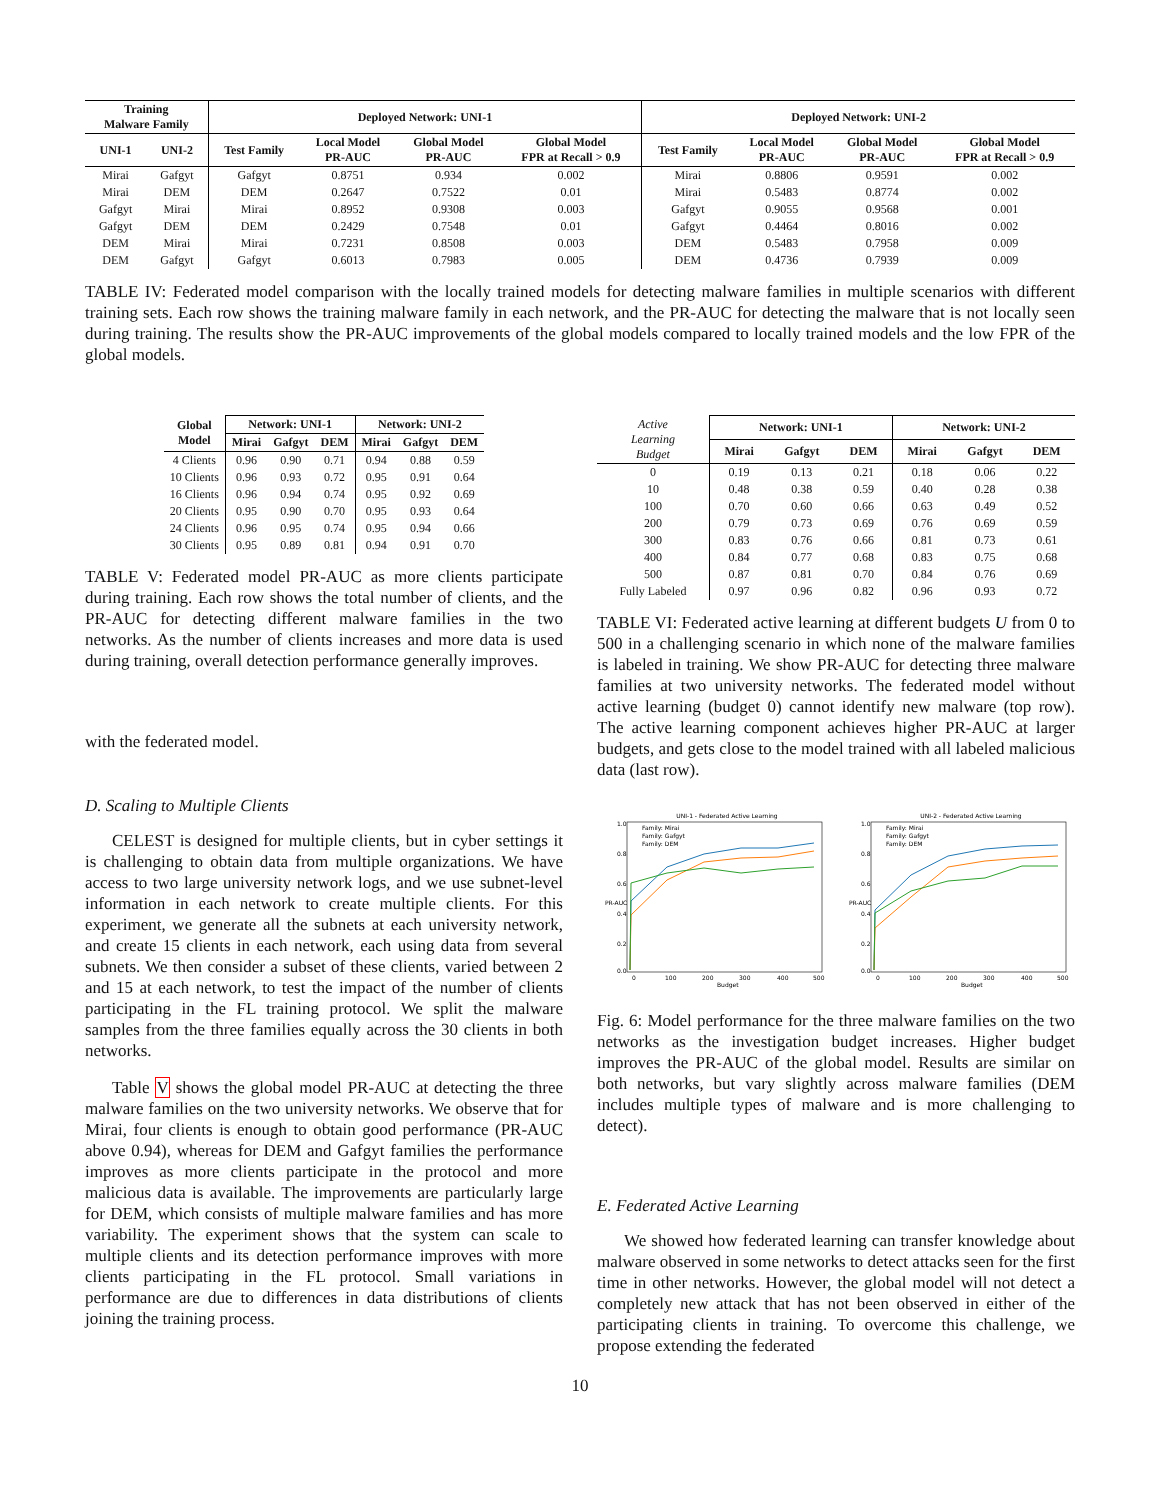| Training Malware Family | | Deployed Network: UNI-1 | | | | Deployed Network: UNI-2 | | | |
| --- | --- | --- | --- | --- | --- | --- | --- | --- | --- |
| UNI-1 | UNI-2 | Test Family | Local Model PR-AUC | Global Model PR-AUC | Global Model FPR at Recall > 0.9 | Test Family | Local Model PR-AUC | Global Model PR-AUC | Global Model FPR at Recall > 0.9 |
| Mirai | Gafgyt | Gafgyt | 0.8751 | 0.934 | 0.002 | Mirai | 0.8806 | 0.9591 | 0.002 |
| Mirai | DEM | DEM | 0.2647 | 0.7522 | 0.01 | Mirai | 0.5483 | 0.8774 | 0.002 |
| Gafgyt | Mirai | Mirai | 0.8952 | 0.9308 | 0.003 | Gafgyt | 0.9055 | 0.9568 | 0.001 |
| Gafgyt | DEM | DEM | 0.2429 | 0.7548 | 0.01 | Gafgyt | 0.4464 | 0.8016 | 0.002 |
| DEM | Mirai | Mirai | 0.7231 | 0.8508 | 0.003 | DEM | 0.5483 | 0.7958 | 0.009 |
| DEM | Gafgyt | Gafgyt | 0.6013 | 0.7983 | 0.005 | DEM | 0.4736 | 0.7939 | 0.009 |
TABLE IV: Federated model comparison with the locally trained models for detecting malware families in multiple scenarios with different training sets. Each row shows the training malware family in each network, and the PR-AUC for detecting the malware that is not locally seen during training. The results show the PR-AUC improvements of the global models compared to locally trained models and the low FPR of the global models.
| Global Model | Network: UNI-1 | | | Network: UNI-2 | | |
| --- | --- | --- | --- | --- | --- | --- |
| | Mirai | Gafgyt | DEM | Mirai | Gafgyt | DEM |
| 4 Clients | 0.96 | 0.90 | 0.71 | 0.94 | 0.88 | 0.59 |
| 10 Clients | 0.96 | 0.93 | 0.72 | 0.95 | 0.91 | 0.64 |
| 16 Clients | 0.96 | 0.94 | 0.74 | 0.95 | 0.92 | 0.69 |
| 20 Clients | 0.95 | 0.90 | 0.70 | 0.95 | 0.93 | 0.64 |
| 24 Clients | 0.96 | 0.95 | 0.74 | 0.95 | 0.94 | 0.66 |
| 30 Clients | 0.95 | 0.89 | 0.81 | 0.94 | 0.91 | 0.70 |
TABLE V: Federated model PR-AUC as more clients participate during training. Each row shows the total number of clients, and the PR-AUC for detecting different malware families in the two networks. As the number of clients increases and more data is used during training, overall detection performance generally improves.
with the federated model.
D. Scaling to Multiple Clients
CELEST is designed for multiple clients, but in cyber settings it is challenging to obtain data from multiple organizations. We have access to two large university network logs, and we use subnet-level information in each network to create multiple clients. For this experiment, we generate all the subnets at each university network, and create 15 clients in each network, each using data from several subnets. We then consider a subset of these clients, varied between 2 and 15 at each network, to test the impact of the number of clients participating in the FL training protocol. We split the malware samples from the three families equally across the 30 clients in both networks.
Table V shows the global model PR-AUC at detecting the three malware families on the two university networks. We observe that for Mirai, four clients is enough to obtain good performance (PR-AUC above 0.94), whereas for DEM and Gafgyt families the performance improves as more clients participate in the protocol and more malicious data is available. The improvements are particularly large for DEM, which consists of multiple malware families and has more variability. The experiment shows that the system can scale to multiple clients and its detection performance improves with more clients participating in the FL protocol. Small variations in performance are due to differences in data distributions of clients joining the training process.
| Active Learning Budget | Network: UNI-1 | | | Network: UNI-2 | | |
| --- | --- | --- | --- | --- | --- | --- |
| | Mirai | Gafgyt | DEM | Mirai | Gafgyt | DEM |
| 0 | 0.19 | 0.13 | 0.21 | 0.18 | 0.06 | 0.22 |
| 10 | 0.48 | 0.38 | 0.59 | 0.40 | 0.28 | 0.38 |
| 100 | 0.70 | 0.60 | 0.66 | 0.63 | 0.49 | 0.52 |
| 200 | 0.79 | 0.73 | 0.69 | 0.76 | 0.69 | 0.59 |
| 300 | 0.83 | 0.76 | 0.66 | 0.81 | 0.73 | 0.61 |
| 400 | 0.84 | 0.77 | 0.68 | 0.83 | 0.75 | 0.68 |
| 500 | 0.87 | 0.81 | 0.70 | 0.84 | 0.76 | 0.69 |
| Fully Labeled | 0.97 | 0.96 | 0.82 | 0.96 | 0.93 | 0.72 |
TABLE VI: Federated active learning at different budgets U from 0 to 500 in a challenging scenario in which none of the malware families is labeled in training. We show PR-AUC for detecting three malware families at two university networks. The federated model without active learning (budget 0) cannot identify new malware (top row). The active learning component achieves higher PR-AUC at larger budgets, and gets close to the model trained with all labeled malicious data (last row).
UNI-1 - Federated Active Learning
1.0
0.8
0.6
0.4
0.2
0.0
0
100
200
300
400
500
Budget
PR-AUC
Family: Mirai
Family: Gafgyt
Family: DEM
UNI-2 - Federated Active Learning
1.0
0.8
0.6
0.4
0.2
0.0
0
100
200
300
400
500
Budget
PR-AUC
Family: Mirai
Family: Gafgyt
Family: DEM
Fig. 6: Model performance for the three malware families on the two networks as the investigation budget increases. Higher budget improves the PR-AUC of the global model. Results are similar on both networks, but vary slightly across malware families (DEM includes multiple types of malware and is more challenging to detect).
E. Federated Active Learning
We showed how federated learning can transfer knowledge about malware observed in some networks to detect attacks seen for the first time in other networks. However, the global model will not detect a completely new attack that has not been observed in either of the participating clients in training. To overcome this challenge, we propose extending the federated
10